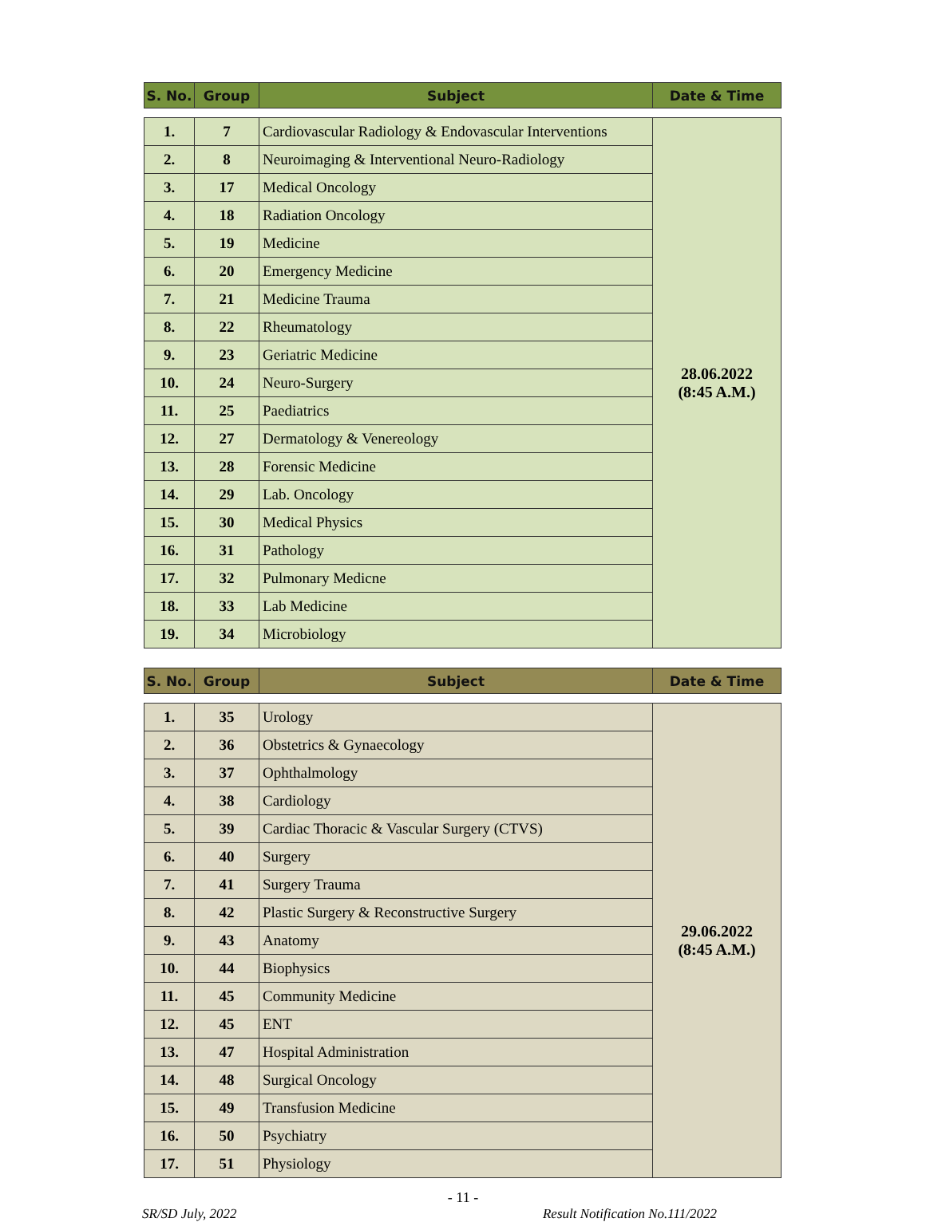| S. No. | Group | Subject | Date & Time |
| --- | --- | --- | --- |
| 1. | 7 | Cardiovascular Radiology & Endovascular Interventions | 28.06.2022 (8:45 A.M.) |
| 2. | 8 | Neuroimaging & Interventional Neuro-Radiology | |
| 3. | 17 | Medical Oncology | |
| 4. | 18 | Radiation Oncology | |
| 5. | 19 | Medicine | |
| 6. | 20 | Emergency Medicine | |
| 7. | 21 | Medicine Trauma | |
| 8. | 22 | Rheumatology | |
| 9. | 23 | Geriatric Medicine | |
| 10. | 24 | Neuro-Surgery | |
| 11. | 25 | Paediatrics | |
| 12. | 27 | Dermatology & Venereology | |
| 13. | 28 | Forensic Medicine | |
| 14. | 29 | Lab. Oncology | |
| 15. | 30 | Medical Physics | |
| 16. | 31 | Pathology | |
| 17. | 32 | Pulmonary Medicne | |
| 18. | 33 | Lab Medicine | |
| 19. | 34 | Microbiology | |
| S. No. | Group | Subject | Date & Time |
| --- | --- | --- | --- |
| 1. | 35 | Urology | 29.06.2022 (8:45 A.M.) |
| 2. | 36 | Obstetrics & Gynaecology | |
| 3. | 37 | Ophthalmology | |
| 4. | 38 | Cardiology | |
| 5. | 39 | Cardiac Thoracic & Vascular Surgery (CTVS) | |
| 6. | 40 | Surgery | |
| 7. | 41 | Surgery Trauma | |
| 8. | 42 | Plastic Surgery & Reconstructive Surgery | |
| 9. | 43 | Anatomy | |
| 10. | 44 | Biophysics | |
| 11. | 45 | Community Medicine | |
| 12. | 45 | ENT | |
| 13. | 47 | Hospital Administration | |
| 14. | 48 | Surgical Oncology | |
| 15. | 49 | Transfusion Medicine | |
| 16. | 50 | Psychiatry | |
| 17. | 51 | Physiology | |
- 11 -
SR/SD July, 2022 Result Notification No.111/2022